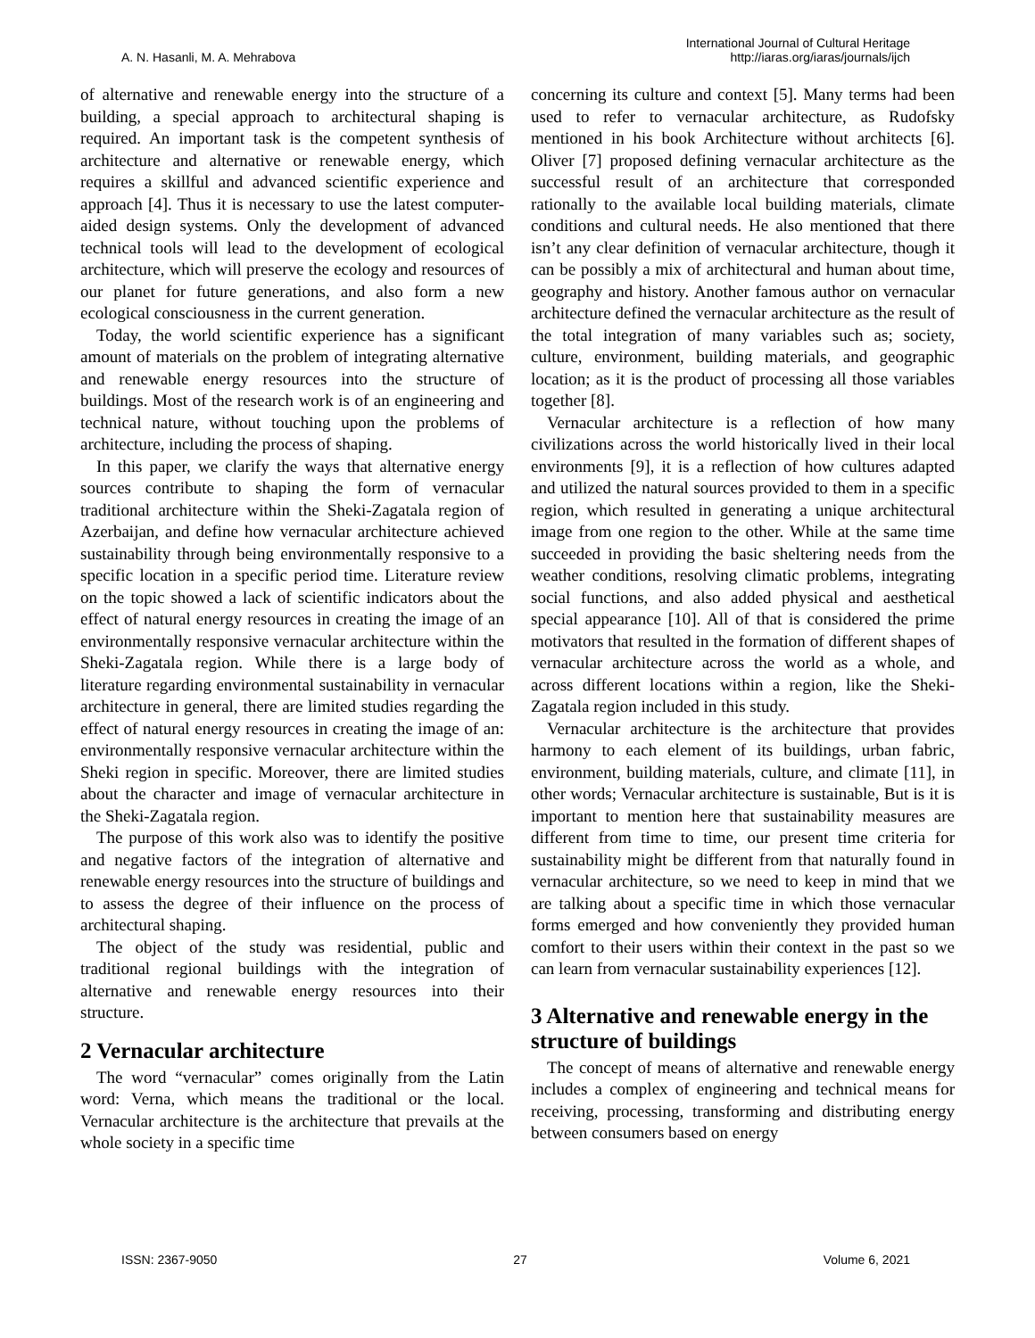A. N. Hasanli, M. A. Mehrabova
International Journal of Cultural Heritage
http://iaras.org/iaras/journals/ijch
of alternative and renewable energy into the structure of a building, a special approach to architectural shaping is required. An important task is the competent synthesis of architecture and alternative or renewable energy, which requires a skillful and advanced scientific experience and approach [4]. Thus it is necessary to use the latest computer-aided design systems. Only the development of advanced technical tools will lead to the development of ecological architecture, which will preserve the ecology and resources of our planet for future generations, and also form a new ecological consciousness in the current generation.
Today, the world scientific experience has a significant amount of materials on the problem of integrating alternative and renewable energy resources into the structure of buildings. Most of the research work is of an engineering and technical nature, without touching upon the problems of architecture, including the process of shaping.
In this paper, we clarify the ways that alternative energy sources contribute to shaping the form of vernacular traditional architecture within the Sheki-Zagatala region of Azerbaijan, and define how vernacular architecture achieved sustainability through being environmentally responsive to a specific location in a specific period time. Literature review on the topic showed a lack of scientific indicators about the effect of natural energy resources in creating the image of an environmentally responsive vernacular architecture within the Sheki-Zagatala region. While there is a large body of literature regarding environmental sustainability in vernacular architecture in general, there are limited studies regarding the effect of natural energy resources in creating the image of an: environmentally responsive vernacular architecture within the Sheki region in specific. Moreover, there are limited studies about the character and image of vernacular architecture in the Sheki-Zagatala region.
The purpose of this work also was to identify the positive and negative factors of the integration of alternative and renewable energy resources into the structure of buildings and to assess the degree of their influence on the process of architectural shaping.
The object of the study was residential, public and traditional regional buildings with the integration of alternative and renewable energy resources into their structure.
2 Vernacular architecture
The word “vernacular” comes originally from the Latin word: Verna, which means the traditional or the local. Vernacular architecture is the architecture that prevails at the whole society in a specific time
concerning its culture and context [5]. Many terms had been used to refer to vernacular architecture, as Rudofsky mentioned in his book Architecture without architects [6]. Oliver [7] proposed defining vernacular architecture as the successful result of an architecture that corresponded rationally to the available local building materials, climate conditions and cultural needs. He also mentioned that there isn’t any clear definition of vernacular architecture, though it can be possibly a mix of architectural and human about time, geography and history. Another famous author on vernacular architecture defined the vernacular architecture as the result of the total integration of many variables such as; society, culture, environment, building materials, and geographic location; as it is the product of processing all those variables together [8].
Vernacular architecture is a reflection of how many civilizations across the world historically lived in their local environments [9], it is a reflection of how cultures adapted and utilized the natural sources provided to them in a specific region, which resulted in generating a unique architectural image from one region to the other. While at the same time succeeded in providing the basic sheltering needs from the weather conditions, resolving climatic problems, integrating social functions, and also added physical and aesthetical special appearance [10]. All of that is considered the prime motivators that resulted in the formation of different shapes of vernacular architecture across the world as a whole, and across different locations within a region, like the Sheki-Zagatala region included in this study.
Vernacular architecture is the architecture that provides harmony to each element of its buildings, urban fabric, environment, building materials, culture, and climate [11], in other words; Vernacular architecture is sustainable, But is it is important to mention here that sustainability measures are different from time to time, our present time criteria for sustainability might be different from that naturally found in vernacular architecture, so we need to keep in mind that we are talking about a specific time in which those vernacular forms emerged and how conveniently they provided human comfort to their users within their context in the past so we can learn from vernacular sustainability experiences [12].
3 Alternative and renewable energy in the structure of buildings
The concept of means of alternative and renewable energy includes a complex of engineering and technical means for receiving, processing, transforming and distributing energy between consumers based on energy
ISSN: 2367-9050 27 Volume 6, 2021